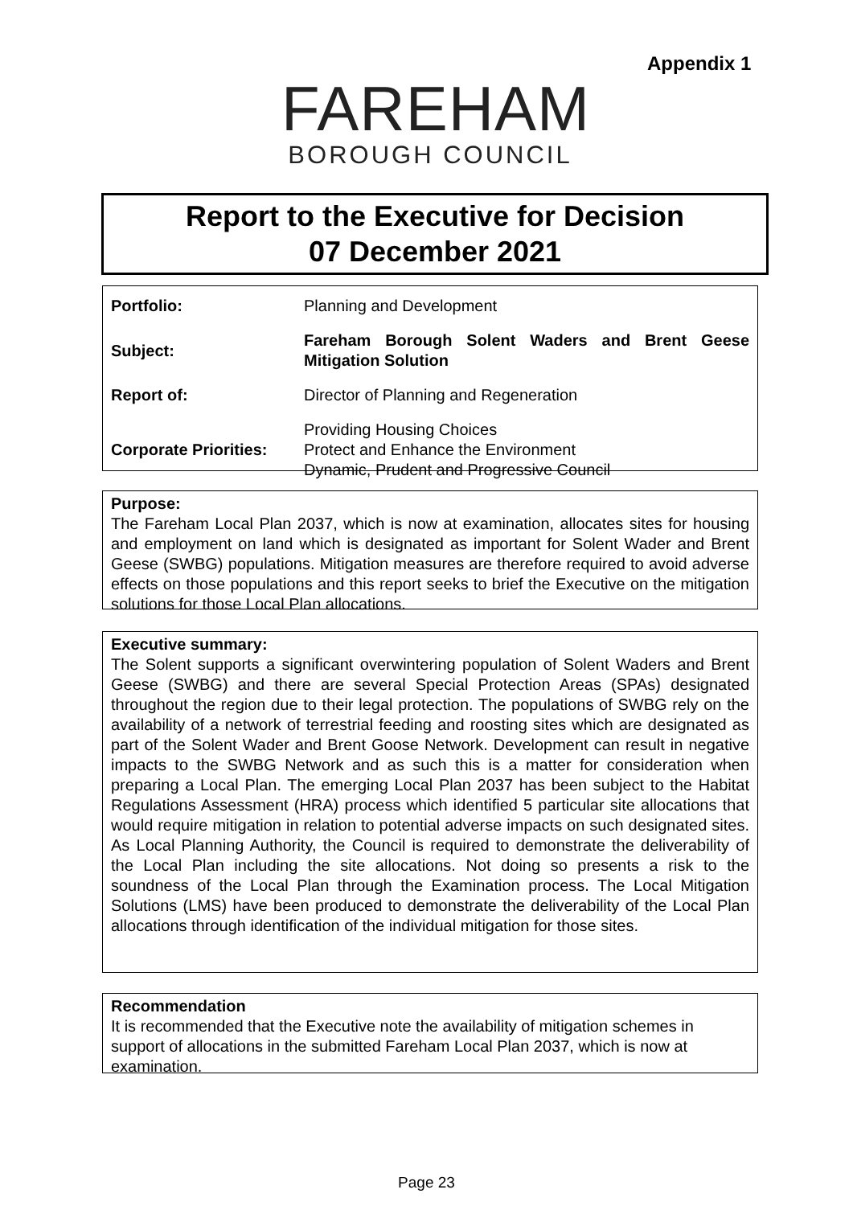Appendix 1
FAREHAM
BOROUGH COUNCIL
Report to the Executive for Decision
07 December 2021
| Portfolio: | Planning and Development |
| Subject: | Fareham Borough Solent Waders and Brent Geese Mitigation Solution |
| Report of: | Director of Planning and Regeneration |
| Corporate Priorities: | Providing Housing Choices Protect and Enhance the Environment Dynamic, Prudent and Progressive Council |
Purpose:
The Fareham Local Plan 2037, which is now at examination, allocates sites for housing and employment on land which is designated as important for Solent Wader and Brent Geese (SWBG) populations. Mitigation measures are therefore required to avoid adverse effects on those populations and this report seeks to brief the Executive on the mitigation solutions for those Local Plan allocations.
Executive summary:
The Solent supports a significant overwintering population of Solent Waders and Brent Geese (SWBG) and there are several Special Protection Areas (SPAs) designated throughout the region due to their legal protection. The populations of SWBG rely on the availability of a network of terrestrial feeding and roosting sites which are designated as part of the Solent Wader and Brent Goose Network. Development can result in negative impacts to the SWBG Network and as such this is a matter for consideration when preparing a Local Plan. The emerging Local Plan 2037 has been subject to the Habitat Regulations Assessment (HRA) process which identified 5 particular site allocations that would require mitigation in relation to potential adverse impacts on such designated sites. As Local Planning Authority, the Council is required to demonstrate the deliverability of the Local Plan including the site allocations. Not doing so presents a risk to the soundness of the Local Plan through the Examination process. The Local Mitigation Solutions (LMS) have been produced to demonstrate the deliverability of the Local Plan allocations through identification of the individual mitigation for those sites.
Recommendation
It is recommended that the Executive note the availability of mitigation schemes in support of allocations in the submitted Fareham Local Plan 2037, which is now at examination.
Page 23